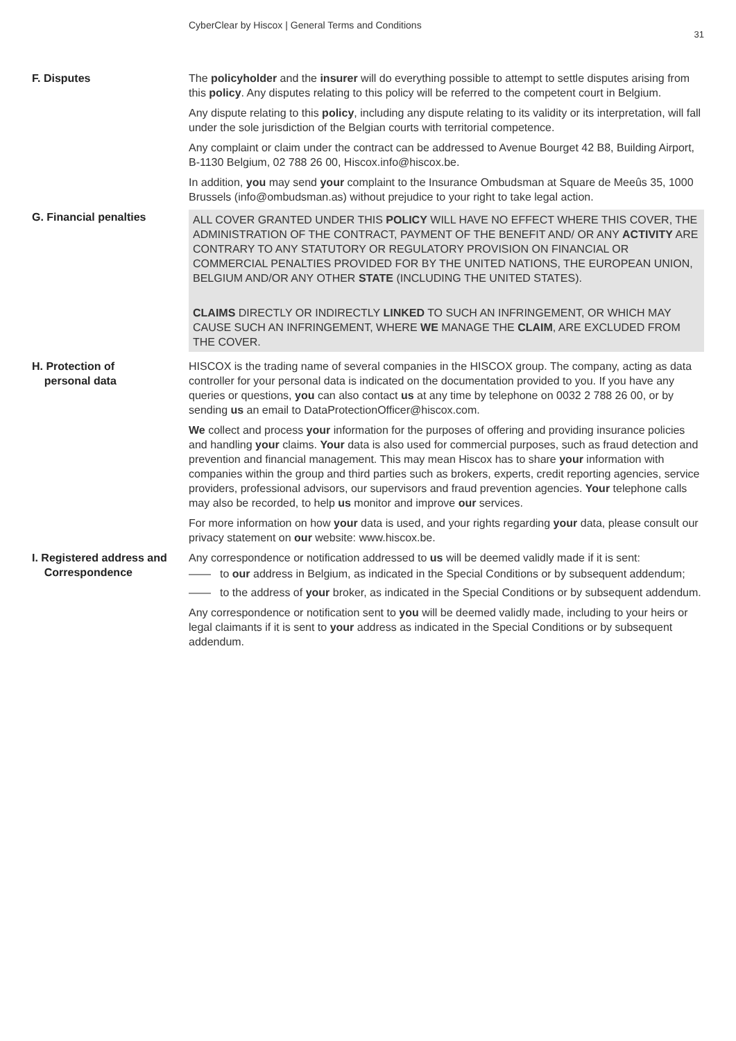CyberClear by Hiscox | General Terms and Conditions
31
F. Disputes The policyholder and the insurer will do everything possible to attempt to settle disputes arising from this policy. Any disputes relating to this policy will be referred to the competent court in Belgium.
Any dispute relating to this policy, including any dispute relating to its validity or its interpretation, will fall under the sole jurisdiction of the Belgian courts with territorial competence.
Any complaint or claim under the contract can be addressed to Avenue Bourget 42 B8, Building Airport, B-1130 Belgium, 02 788 26 00, Hiscox.info@hiscox.be.
In addition, you may send your complaint to the Insurance Ombudsman at Square de Meeûs 35, 1000 Brussels (info@ombudsman.as) without prejudice to your right to take legal action.
G. Financial penalties
ALL COVER GRANTED UNDER THIS POLICY WILL HAVE NO EFFECT WHERE THIS COVER, THE ADMINISTRATION OF THE CONTRACT, PAYMENT OF THE BENEFIT AND/ OR ANY ACTIVITY ARE CONTRARY TO ANY STATUTORY OR REGULATORY PROVISION ON FINANCIAL OR COMMERCIAL PENALTIES PROVIDED FOR BY THE UNITED NATIONS, THE EUROPEAN UNION, BELGIUM AND/OR ANY OTHER STATE (INCLUDING THE UNITED STATES).
CLAIMS DIRECTLY OR INDIRECTLY LINKED TO SUCH AN INFRINGEMENT, OR WHICH MAY CAUSE SUCH AN INFRINGEMENT, WHERE WE MANAGE THE CLAIM, ARE EXCLUDED FROM THE COVER.
H. Protection of
personal data
HISCOX is the trading name of several companies in the HISCOX group. The company, acting as data controller for your personal data is indicated on the documentation provided to you. If you have any queries or questions, you can also contact us at any time by telephone on 0032 2 788 26 00, or by sending us an email to DataProtectionOfficer@hiscox.com.
We collect and process your information for the purposes of offering and providing insurance policies and handling your claims. Your data is also used for commercial purposes, such as fraud detection and prevention and financial management. This may mean Hiscox has to share your information with companies within the group and third parties such as brokers, experts, credit reporting agencies, service providers, professional advisors, our supervisors and fraud prevention agencies. Your telephone calls may also be recorded, to help us monitor and improve our services.
For more information on how your data is used, and your rights regarding your data, please consult our privacy statement on our website: www.hiscox.be.
I. Registered address and
Correspondence
Any correspondence or notification addressed to us will be deemed validly made if it is sent:
—— to our address in Belgium, as indicated in the Special Conditions or by subsequent addendum;
—— to the address of your broker, as indicated in the Special Conditions or by subsequent addendum.
Any correspondence or notification sent to you will be deemed validly made, including to your heirs or legal claimants if it is sent to your address as indicated in the Special Conditions or by subsequent addendum.